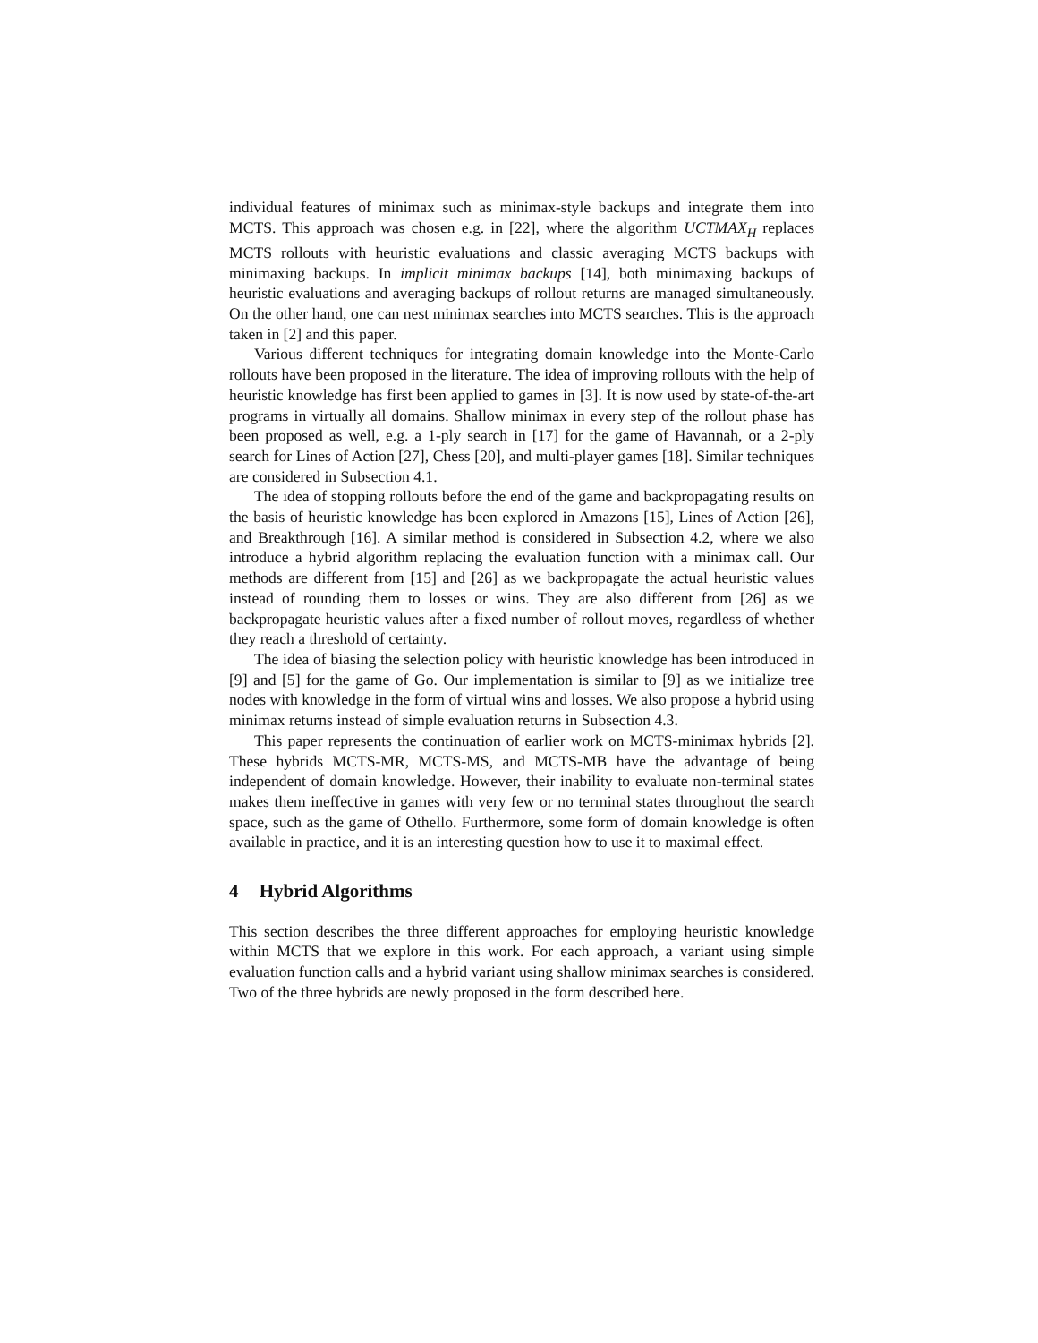individual features of minimax such as minimax-style backups and integrate them into MCTS. This approach was chosen e.g. in [22], where the algorithm UCTMAX<sub>H</sub> replaces MCTS rollouts with heuristic evaluations and classic averaging MCTS backups with minimaxing backups. In implicit minimax backups [14], both minimaxing backups of heuristic evaluations and averaging backups of rollout returns are managed simultaneously. On the other hand, one can nest minimax searches into MCTS searches. This is the approach taken in [2] and this paper.
Various different techniques for integrating domain knowledge into the Monte-Carlo rollouts have been proposed in the literature. The idea of improving rollouts with the help of heuristic knowledge has first been applied to games in [3]. It is now used by state-of-the-art programs in virtually all domains. Shallow minimax in every step of the rollout phase has been proposed as well, e.g. a 1-ply search in [17] for the game of Havannah, or a 2-ply search for Lines of Action [27], Chess [20], and multi-player games [18]. Similar techniques are considered in Subsection 4.1.
The idea of stopping rollouts before the end of the game and backpropagating results on the basis of heuristic knowledge has been explored in Amazons [15], Lines of Action [26], and Breakthrough [16]. A similar method is considered in Subsection 4.2, where we also introduce a hybrid algorithm replacing the evaluation function with a minimax call. Our methods are different from [15] and [26] as we backpropagate the actual heuristic values instead of rounding them to losses or wins. They are also different from [26] as we backpropagate heuristic values after a fixed number of rollout moves, regardless of whether they reach a threshold of certainty.
The idea of biasing the selection policy with heuristic knowledge has been introduced in [9] and [5] for the game of Go. Our implementation is similar to [9] as we initialize tree nodes with knowledge in the form of virtual wins and losses. We also propose a hybrid using minimax returns instead of simple evaluation returns in Subsection 4.3.
This paper represents the continuation of earlier work on MCTS-minimax hybrids [2]. These hybrids MCTS-MR, MCTS-MS, and MCTS-MB have the advantage of being independent of domain knowledge. However, their inability to evaluate non-terminal states makes them ineffective in games with very few or no terminal states throughout the search space, such as the game of Othello. Furthermore, some form of domain knowledge is often available in practice, and it is an interesting question how to use it to maximal effect.
4 Hybrid Algorithms
This section describes the three different approaches for employing heuristic knowledge within MCTS that we explore in this work. For each approach, a variant using simple evaluation function calls and a hybrid variant using shallow minimax searches is considered. Two of the three hybrids are newly proposed in the form described here.